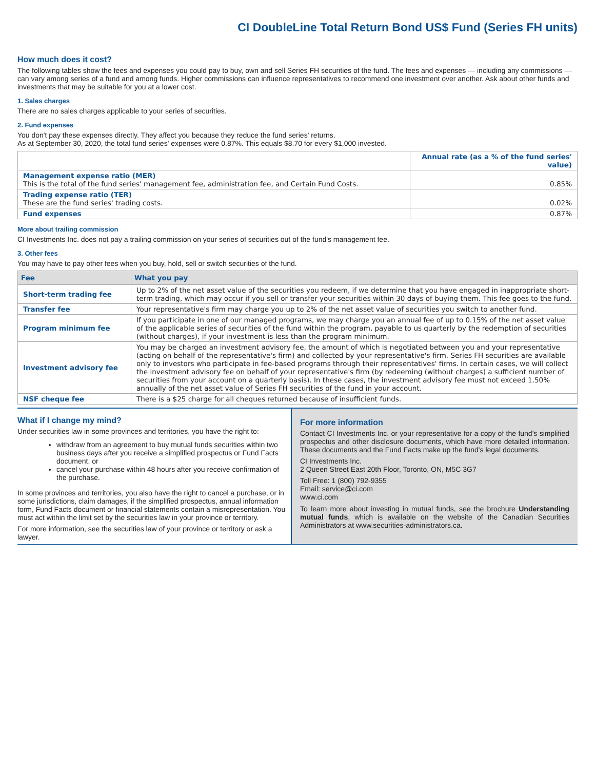CI DoubleLine Total Return Bond US$ Fund (Series FH units)
How much does it cost?
The following tables show the fees and expenses you could pay to buy, own and sell Series FH securities of the fund. The fees and expenses — including any commissions — can vary among series of a fund and among funds. Higher commissions can influence representatives to recommend one investment over another. Ask about other funds and investments that may be suitable for you at a lower cost.
1. Sales charges
There are no sales charges applicable to your series of securities.
2. Fund expenses
You don't pay these expenses directly. They affect you because they reduce the fund series' returns.
As at September 30, 2020, the total fund series' expenses were 0.87%. This equals $8.70 for every $1,000 invested.
| | Annual rate (as a % of the fund series' value) |
| Management expense ratio (MER) This is the total of the fund series' management fee, administration fee, and Certain Fund Costs. | 0.85% |
| Trading expense ratio (TER) These are the fund series' trading costs. | 0.02% |
| Fund expenses | 0.87% |
More about trailing commission
CI Investments Inc. does not pay a trailing commission on your series of securities out of the fund's management fee.
3. Other fees
You may have to pay other fees when you buy, hold, sell or switch securities of the fund.
| Fee | What you pay |
| --- | --- |
| Short-term trading fee | Up to 2% of the net asset value of the securities you redeem, if we determine that you have engaged in inappropriate short-term trading, which may occur if you sell or transfer your securities within 30 days of buying them. This fee goes to the fund. |
| Transfer fee | Your representative's firm may charge you up to 2% of the net asset value of securities you switch to another fund. |
| Program minimum fee | If you participate in one of our managed programs, we may charge you an annual fee of up to 0.15% of the net asset value of the applicable series of securities of the fund within the program, payable to us quarterly by the redemption of securities (without charges), if your investment is less than the program minimum. |
| Investment advisory fee | You may be charged an investment advisory fee, the amount of which is negotiated between you and your representative (acting on behalf of the representative's firm) and collected by your representative's firm. Series FH securities are available only to investors who participate in fee-based programs through their representatives' firms. In certain cases, we will collect the investment advisory fee on behalf of your representative's firm (by redeeming (without charges) a sufficient number of securities from your account on a quarterly basis). In these cases, the investment advisory fee must not exceed 1.50% annually of the net asset value of Series FH securities of the fund in your account. |
| NSF cheque fee | There is a $25 charge for all cheques returned because of insufficient funds. |
What if I change my mind?
Under securities law in some provinces and territories, you have the right to:
withdraw from an agreement to buy mutual funds securities within two business days after you receive a simplified prospectus or Fund Facts document, or
cancel your purchase within 48 hours after you receive confirmation of the purchase.
In some provinces and territories, you also have the right to cancel a purchase, or in some jurisdictions, claim damages, if the simplified prospectus, annual information form, Fund Facts document or financial statements contain a misrepresentation. You must act within the limit set by the securities law in your province or territory.
For more information, see the securities law of your province or territory or ask a lawyer.
For more information
Contact CI Investments Inc. or your representative for a copy of the fund's simplified prospectus and other disclosure documents, which have more detailed information. These documents and the Fund Facts make up the fund's legal documents.
CI Investments Inc.
2 Queen Street East 20th Floor, Toronto, ON, M5C 3G7
Toll Free: 1 (800) 792-9355
Email: service@ci.com
www.ci.com
To learn more about investing in mutual funds, see the brochure Understanding mutual funds, which is available on the website of the Canadian Securities Administrators at www.securities-administrators.ca.